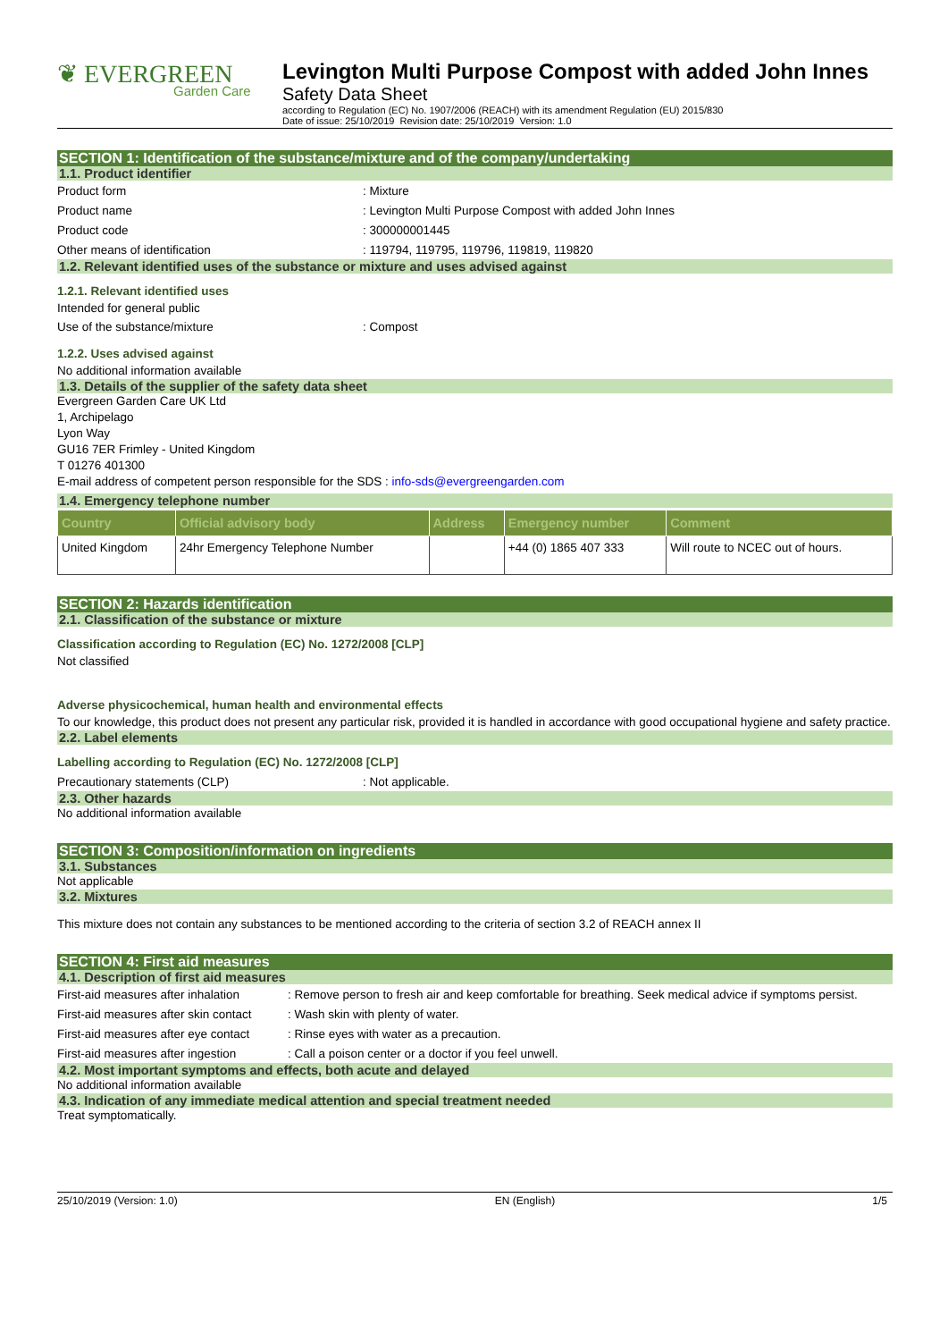❦ EVERGREEN
Garden Care
Levington Multi Purpose Compost with added John Innes
Safety Data Sheet
according to Regulation (EC) No. 1907/2006 (REACH) with its amendment Regulation (EU) 2015/830
Date of issue: 25/10/2019 Revision date: 25/10/2019 Version: 1.0
SECTION 1: Identification of the substance/mixture and of the company/undertaking
1.1. Product identifier
Product form: Mixture
Product name: Levington Multi Purpose Compost with added John Innes
Product code: 300000001445
Other means of identification: 119794, 119795, 119796, 119819, 119820
1.2. Relevant identified uses of the substance or mixture and uses advised against
1.2.1. Relevant identified uses
Intended for general public
Use of the substance/mixture: Compost
1.2.2. Uses advised against
No additional information available
1.3. Details of the supplier of the safety data sheet
Evergreen Garden Care UK Ltd
1, Archipelago
Lyon Way
GU16 7ER Frimley - United Kingdom
T 01276 401300
E-mail address of competent person responsible for the SDS : info-sds@evergreengarden.com
1.4. Emergency telephone number
| Country | Official advisory body | Address | Emergency number | Comment |
| --- | --- | --- | --- | --- |
| United Kingdom | 24hr Emergency Telephone Number | | +44 (0) 1865 407 333 | Will route to NCEC out of hours. |
SECTION 2: Hazards identification
2.1. Classification of the substance or mixture
Classification according to Regulation (EC) No. 1272/2008 [CLP]
Not classified
Adverse physicochemical, human health and environmental effects
To our knowledge, this product does not present any particular risk, provided it is handled in accordance with good occupational hygiene and safety practice.
2.2. Label elements
Labelling according to Regulation (EC) No. 1272/2008 [CLP]
Precautionary statements (CLP): Not applicable.
2.3. Other hazards
No additional information available
SECTION 3: Composition/information on ingredients
3.1. Substances
Not applicable
3.2. Mixtures
This mixture does not contain any substances to be mentioned according to the criteria of section 3.2 of REACH annex II
SECTION 4: First aid measures
4.1. Description of first aid measures
First-aid measures after inhalation: Remove person to fresh air and keep comfortable for breathing. Seek medical advice if symptoms persist.
First-aid measures after skin contact: Wash skin with plenty of water.
First-aid measures after eye contact: Rinse eyes with water as a precaution.
First-aid measures after ingestion: Call a poison center or a doctor if you feel unwell.
4.2. Most important symptoms and effects, both acute and delayed
No additional information available
4.3. Indication of any immediate medical attention and special treatment needed
Treat symptomatically.
25/10/2019 (Version: 1.0) EN (English) 1/5